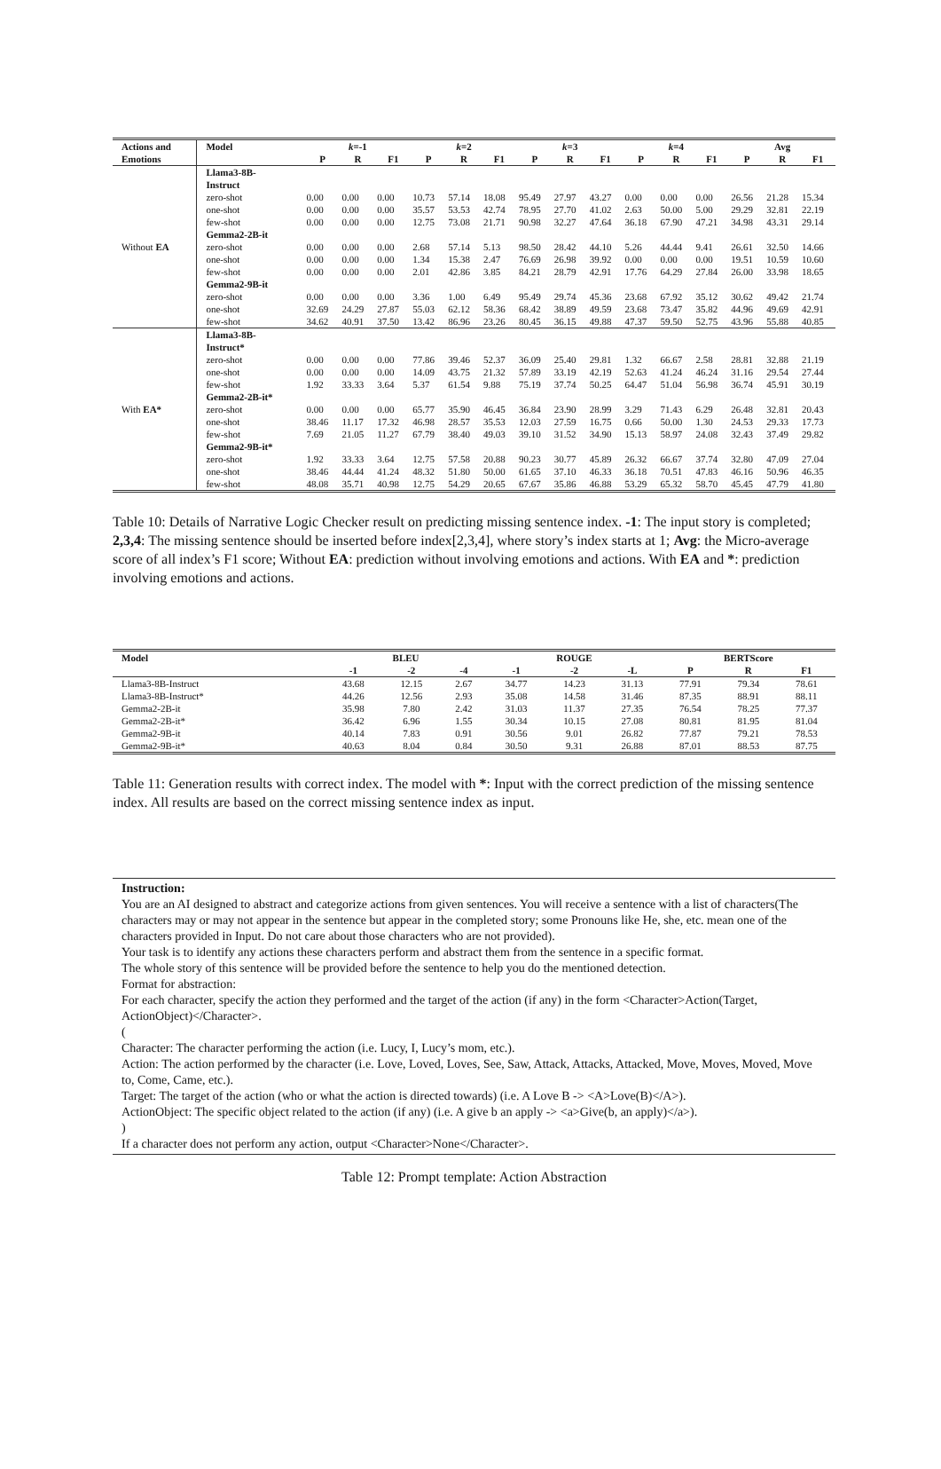| Actions and Emotions | Model | k =-1 | | | k =2 | | | k =3 | | | k =4 | | | Avg | | |
| --- | --- | --- | --- | --- | --- | --- | --- | --- | --- | --- | --- | --- | --- | --- | --- | --- |
| | | P | R | F1 | P | R | F1 | P | R | F1 | P | R | F1 | P | R | F1 |
| Without EA | Llama3-8B- Instruct | | | | | | | | | | | | | | | |
| | zero-shot | 0.00 | 0.00 | 0.00 | 10.73 | 57.14 | 18.08 | 95.49 | 27.97 | 43.27 | 0.00 | 0.00 | 0.00 | 26.56 | 21.28 | 15.34 |
| | one-shot | 0.00 | 0.00 | 0.00 | 35.57 | 53.53 | 42.74 | 78.95 | 27.70 | 41.02 | 2.63 | 50.00 | 5.00 | 29.29 | 32.81 | 22.19 |
| | few-shot | 0.00 | 0.00 | 0.00 | 12.75 | 73.08 | 21.71 | 90.98 | 32.27 | 47.64 | 36.18 | 67.90 | 47.21 | 34.98 | 43.31 | 29.14 |
| | Gemma2-2B-it | | | | | | | | | | | | | | | |
| | zero-shot | 0.00 | 0.00 | 0.00 | 2.68 | 57.14 | 5.13 | 98.50 | 28.42 | 44.10 | 5.26 | 44.44 | 9.41 | 26.61 | 32.50 | 14.66 |
| | one-shot | 0.00 | 0.00 | 0.00 | 1.34 | 15.38 | 2.47 | 76.69 | 26.98 | 39.92 | 0.00 | 0.00 | 0.00 | 19.51 | 10.59 | 10.60 |
| | few-shot | 0.00 | 0.00 | 0.00 | 2.01 | 42.86 | 3.85 | 84.21 | 28.79 | 42.91 | 17.76 | 64.29 | 27.84 | 26.00 | 33.98 | 18.65 |
| | Gemma2-9B-it | | | | | | | | | | | | | | | |
| | zero-shot | 0.00 | 0.00 | 0.00 | 3.36 | 1.00 | 6.49 | 95.49 | 29.74 | 45.36 | 23.68 | 67.92 | 35.12 | 30.62 | 49.42 | 21.74 |
| | one-shot | 32.69 | 24.29 | 27.87 | 55.03 | 62.12 | 58.36 | 68.42 | 38.89 | 49.59 | 23.68 | 73.47 | 35.82 | 44.96 | 49.69 | 42.91 |
| | few-shot | 34.62 | 40.91 | 37.50 | 13.42 | 86.96 | 23.26 | 80.45 | 36.15 | 49.88 | 47.37 | 59.50 | 52.75 | 43.96 | 55.88 | 40.85 |
| With EA* | Llama3-8B- Instruct* | | | | | | | | | | | | | | | |
| | zero-shot | 0.00 | 0.00 | 0.00 | 77.86 | 39.46 | 52.37 | 36.09 | 25.40 | 29.81 | 1.32 | 66.67 | 2.58 | 28.81 | 32.88 | 21.19 |
| | one-shot | 0.00 | 0.00 | 0.00 | 14.09 | 43.75 | 21.32 | 57.89 | 33.19 | 42.19 | 52.63 | 41.24 | 46.24 | 31.16 | 29.54 | 27.44 |
| | few-shot | 1.92 | 33.33 | 3.64 | 5.37 | 61.54 | 9.88 | 75.19 | 37.74 | 50.25 | 64.47 | 51.04 | 56.98 | 36.74 | 45.91 | 30.19 |
| | Gemma2-2B-it* | | | | | | | | | | | | | | | |
| | zero-shot | 0.00 | 0.00 | 0.00 | 65.77 | 35.90 | 46.45 | 36.84 | 23.90 | 28.99 | 3.29 | 71.43 | 6.29 | 26.48 | 32.81 | 20.43 |
| | one-shot | 38.46 | 11.17 | 17.32 | 46.98 | 28.57 | 35.53 | 12.03 | 27.59 | 16.75 | 0.66 | 50.00 | 1.30 | 24.53 | 29.33 | 17.73 |
| | few-shot | 7.69 | 21.05 | 11.27 | 67.79 | 38.40 | 49.03 | 39.10 | 31.52 | 34.90 | 15.13 | 58.97 | 24.08 | 32.43 | 37.49 | 29.82 |
| | Gemma2-9B-it* | | | | | | | | | | | | | | | |
| | zero-shot | 1.92 | 33.33 | 3.64 | 12.75 | 57.58 | 20.88 | 90.23 | 30.77 | 45.89 | 26.32 | 66.67 | 37.74 | 32.80 | 47.09 | 27.04 |
| | one-shot | 38.46 | 44.44 | 41.24 | 48.32 | 51.80 | 50.00 | 61.65 | 37.10 | 46.33 | 36.18 | 70.51 | 47.83 | 46.16 | 50.96 | 46.35 |
| | few-shot | 48.08 | 35.71 | 40.98 | 12.75 | 54.29 | 20.65 | 67.67 | 35.86 | 46.88 | 53.29 | 65.32 | 58.70 | 45.45 | 47.79 | 41.80 |
Table 10: Details of Narrative Logic Checker result on predicting missing sentence index. -1: The input story is completed; 2,3,4: The missing sentence should be inserted before index[2,3,4], where story’s index starts at 1; Avg: the Micro-average score of all index’s F1 score; Without EA: prediction without involving emotions and actions. With EA and *: prediction involving emotions and actions.
| Model | BLEU | | | ROUGE | | | BERTScore | | |
| --- | --- | --- | --- | --- | --- | --- | --- | --- | --- |
| | -1 | -2 | -4 | -1 | -2 | -L | P | R | F1 |
| Llama3-8B-Instruct | 43.68 | 12.15 | 2.67 | 34.77 | 14.23 | 31.13 | 77.91 | 79.34 | 78.61 |
| Llama3-8B-Instruct* | 44.26 | 12.56 | 2.93 | 35.08 | 14.58 | 31.46 | 87.35 | 88.91 | 88.11 |
| Gemma2-2B-it | 35.98 | 7.80 | 2.42 | 31.03 | 11.37 | 27.35 | 76.54 | 78.25 | 77.37 |
| Gemma2-2B-it* | 36.42 | 6.96 | 1.55 | 30.34 | 10.15 | 27.08 | 80.81 | 81.95 | 81.04 |
| Gemma2-9B-it | 40.14 | 7.83 | 0.91 | 30.56 | 9.01 | 26.82 | 77.87 | 79.21 | 78.53 |
| Gemma2-9B-it* | 40.63 | 8.04 | 0.84 | 30.50 | 9.31 | 26.88 | 87.01 | 88.53 | 87.75 |
Table 11: Generation results with correct index. The model with *: Input with the correct prediction of the missing sentence index. All results are based on the correct missing sentence index as input.
Instruction:
You are an AI designed to abstract and categorize actions from given sentences. You will receive a sentence with a list of characters(The characters may or may not appear in the sentence but appear in the completed story; some Pronouns like He, she, etc. mean one of the characters provided in Input. Do not care about those characters who are not provided).
Your task is to identify any actions these characters perform and abstract them from the sentence in a specific format.
The whole story of this sentence will be provided before the sentence to help you do the mentioned detection.
Format for abstraction:
For each character, specify the action they performed and the target of the action (if any) in the form <Character>Action(Target, ActionObject)</Character>.
(
Character: The character performing the action (i.e. Lucy, I, Lucy’s mom, etc.).
Action: The action performed by the character (i.e. Love, Loved, Loves, See, Saw, Attack, Attacks, Attacked, Move, Moves, Moved, Move to, Come, Came, etc.).
Target: The target of the action (who or what the action is directed towards) (i.e. A Love B -> <A>Love(B)</A>).
ActionObject: The specific object related to the action (if any) (i.e. A give b an apply -> <a>Give(b, an apply)</a>).
)
If a character does not perform any action, output <Character>None</Character>.
Table 12: Prompt template: Action Abstraction